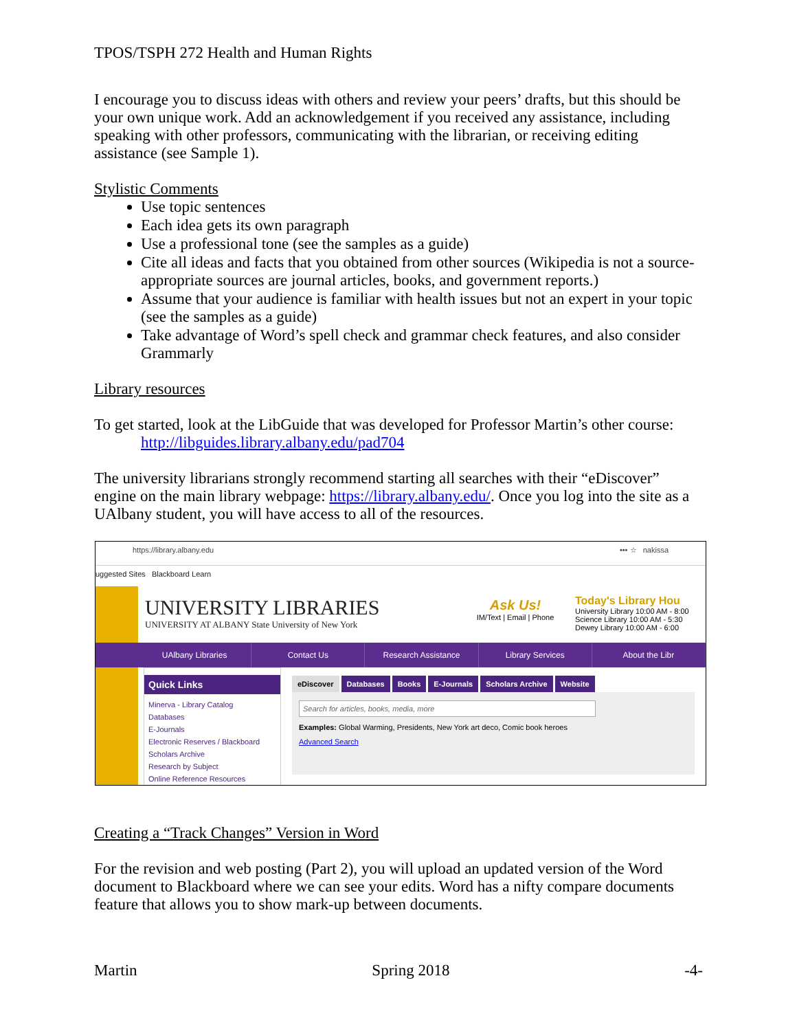TPOS/TSPH 272 Health and Human Rights
I encourage you to discuss ideas with others and review your peers’ drafts, but this should be your own unique work. Add an acknowledgement if you received any assistance, including speaking with other professors, communicating with the librarian, or receiving editing assistance (see Sample 1).
Stylistic Comments
Use topic sentences
Each idea gets its own paragraph
Use a professional tone (see the samples as a guide)
Cite all ideas and facts that you obtained from other sources (Wikipedia is not a source- appropriate sources are journal articles, books, and government reports.)
Assume that your audience is familiar with health issues but not an expert in your topic (see the samples as a guide)
Take advantage of Word’s spell check and grammar check features, and also consider Grammarly
Library resources
To get started, look at the LibGuide that was developed for Professor Martin’s other course:
http://libguides.library.albany.edu/pad704
The university librarians strongly recommend starting all searches with their “eDiscover” engine on the main library webpage: https://library.albany.edu/. Once you log into the site as a UAlbany student, you will have access to all of the resources.
https://library.albany.edu ••• ☆ nakissa
uggested Sites Blackboard Learn
UNIVERSITY LIBRARIES
UNIVERSITY AT ALBANY State University of New York
Ask Us!
IM/Text | Email | Phone
Today's Library Hou
University Library 10:00 AM - 8:00
Science Library 10:00 AM - 5:30
Dewey Library 10:00 AM - 6:00
UAlbany Libraries Contact Us Research Assistance Library Services About the Libr
Quick Links
Minerva - Library Catalog
Databases
E-Journals
Electronic Reserves / Blackboard
Scholars Archive
Research by Subject
Online Reference Resources
eDiscover Databases Books E-Journals Scholars Archive Website
Search for articles, books, media, more
Examples: Global Warming, Presidents, New York art deco, Comic book heroes
Advanced Search
Creating a “Track Changes” Version in Word
For the revision and web posting (Part 2), you will upload an updated version of the Word document to Blackboard where we can see your edits. Word has a nifty compare documents feature that allows you to show mark-up between documents.
Martin Spring 2018 -4-